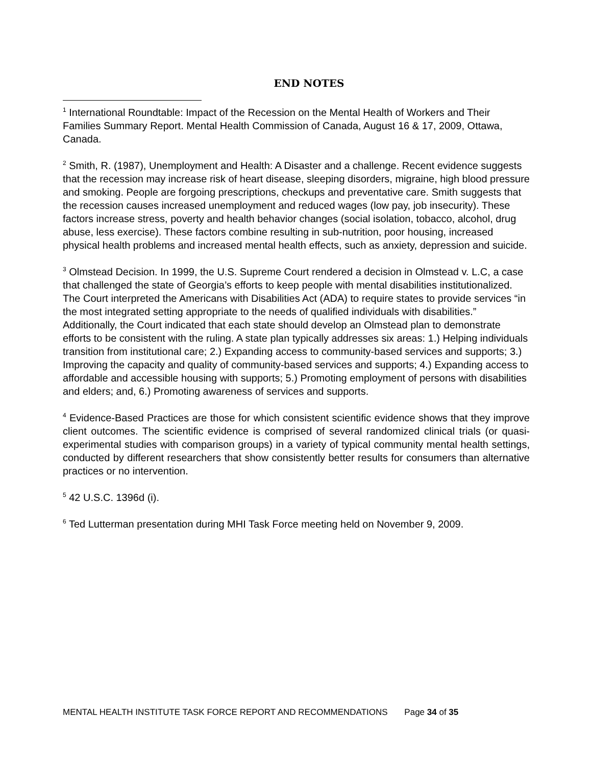END NOTES
<sup>1</sup> International Roundtable: Impact of the Recession on the Mental Health of Workers and Their Families Summary Report. Mental Health Commission of Canada, August 16 & 17, 2009, Ottawa, Canada.
<sup>2</sup> Smith, R. (1987), Unemployment and Health: A Disaster and a challenge. Recent evidence suggests that the recession may increase risk of heart disease, sleeping disorders, migraine, high blood pressure and smoking. People are forgoing prescriptions, checkups and preventative care. Smith suggests that the recession causes increased unemployment and reduced wages (low pay, job insecurity). These factors increase stress, poverty and health behavior changes (social isolation, tobacco, alcohol, drug abuse, less exercise). These factors combine resulting in sub-nutrition, poor housing, increased physical health problems and increased mental health effects, such as anxiety, depression and suicide.
<sup>3</sup> Olmstead Decision. In 1999, the U.S. Supreme Court rendered a decision in Olmstead v. L.C, a case that challenged the state of Georgia’s efforts to keep people with mental disabilities institutionalized. The Court interpreted the Americans with Disabilities Act (ADA) to require states to provide services “in the most integrated setting appropriate to the needs of qualified individuals with disabilities.” Additionally, the Court indicated that each state should develop an Olmstead plan to demonstrate efforts to be consistent with the ruling. A state plan typically addresses six areas: 1.) Helping individuals transition from institutional care; 2.) Expanding access to community-based services and supports; 3.) Improving the capacity and quality of community-based services and supports; 4.) Expanding access to affordable and accessible housing with supports; 5.) Promoting employment of persons with disabilities and elders; and, 6.) Promoting awareness of services and supports.
<sup>4</sup> Evidence-Based Practices are those for which consistent scientific evidence shows that they improve client outcomes. The scientific evidence is comprised of several randomized clinical trials (or quasi-experimental studies with comparison groups) in a variety of typical community mental health settings, conducted by different researchers that show consistently better results for consumers than alternative practices or no intervention.
<sup>5</sup> 42 U.S.C. 1396d (i).
<sup>6</sup> Ted Lutterman presentation during MHI Task Force meeting held on November 9, 2009.
MENTAL HEALTH INSTITUTE TASK FORCE REPORT AND RECOMMENDATIONS Page 34 of 35